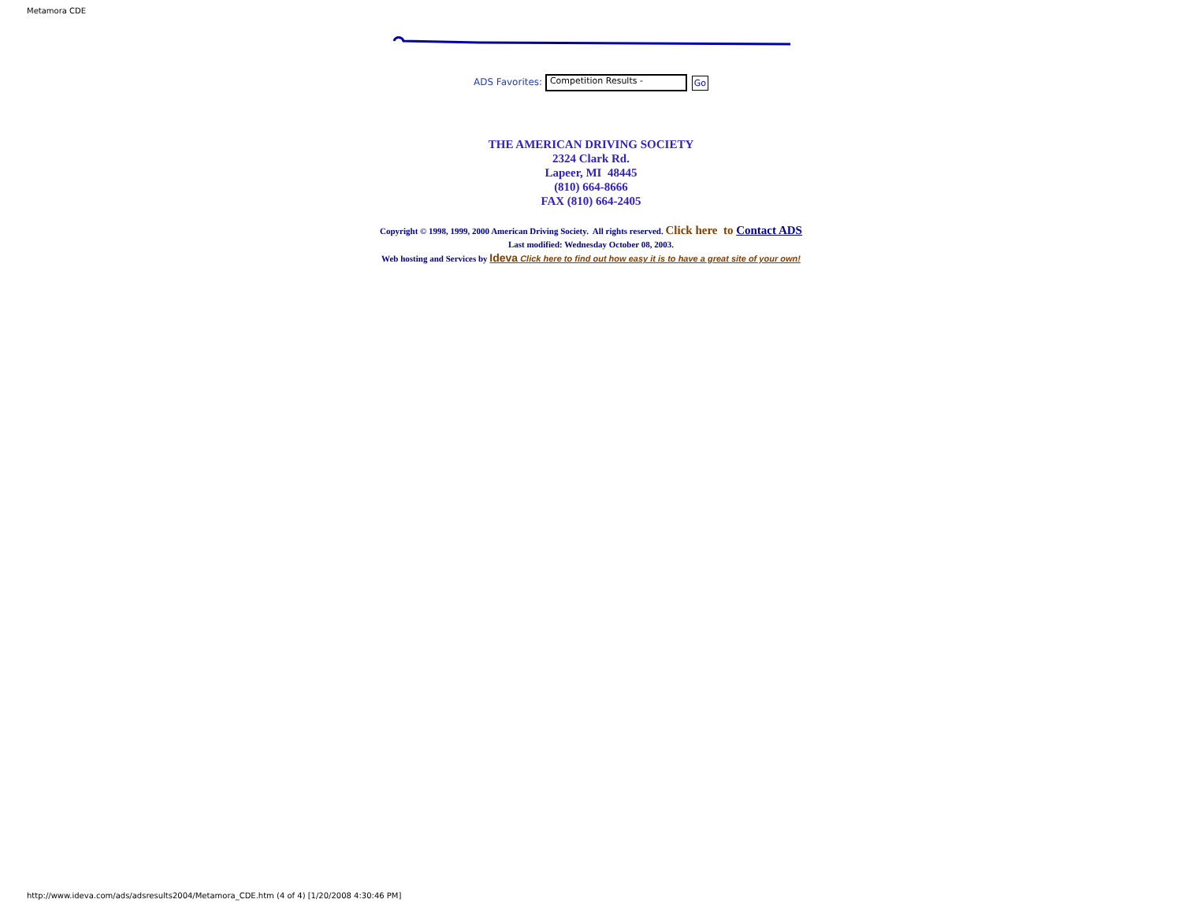Metamora CDE
ADS Favorites: Competition Results - Go
THE AMERICAN DRIVING SOCIETY
2324 Clark Rd.
Lapeer, MI 48445
(810) 664-8666
FAX (810) 664-2405
Copyright © 1998, 1999, 2000 American Driving Society. All rights reserved. Click here to Contact ADS
Last modified: Wednesday October 08, 2003.
Web hosting and Services by Ideva Click here to find out how easy it is to have a great site of your own!
http://www.ideva.com/ads/adsresults2004/Metamora_CDE.htm (4 of 4) [1/20/2008 4:30:46 PM]